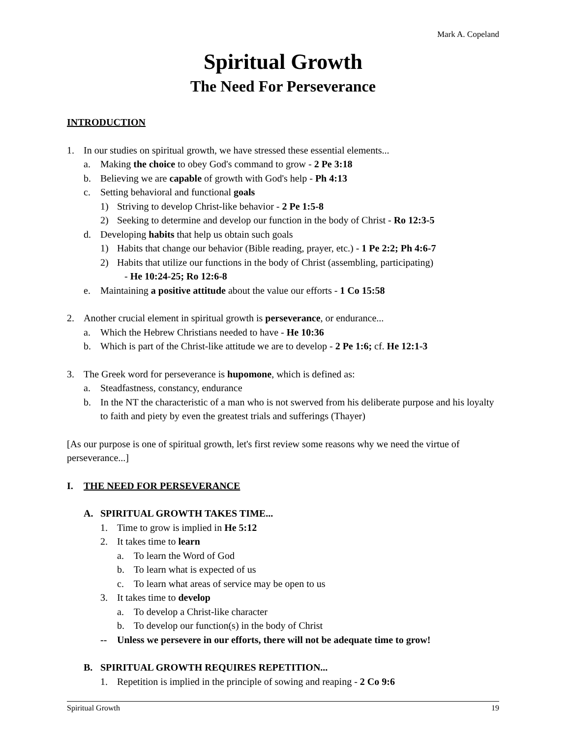Mark A. Copeland
Spiritual Growth
The Need For Perseverance
INTRODUCTION
1. In our studies on spiritual growth, we have stressed these essential elements...
a. Making the choice to obey God's command to grow - 2 Pe 3:18
b. Believing we are capable of growth with God's help - Ph 4:13
c. Setting behavioral and functional goals
1) Striving to develop Christ-like behavior - 2 Pe 1:5-8
2) Seeking to determine and develop our function in the body of Christ - Ro 12:3-5
d. Developing habits that help us obtain such goals
1) Habits that change our behavior (Bible reading, prayer, etc.) - 1 Pe 2:2; Ph 4:6-7
2) Habits that utilize our functions in the body of Christ (assembling, participating)
- He 10:24-25; Ro 12:6-8
e. Maintaining a positive attitude about the value our efforts - 1 Co 15:58
2. Another crucial element in spiritual growth is perseverance, or endurance...
a. Which the Hebrew Christians needed to have - He 10:36
b. Which is part of the Christ-like attitude we are to develop - 2 Pe 1:6; cf. He 12:1-3
3. The Greek word for perseverance is hupomone, which is defined as:
a. Steadfastness, constancy, endurance
b. In the NT the characteristic of a man who is not swerved from his deliberate purpose and his loyalty to faith and piety by even the greatest trials and sufferings (Thayer)
[As our purpose is one of spiritual growth, let's first review some reasons why we need the virtue of perseverance...]
I. THE NEED FOR PERSEVERANCE
A. SPIRITUAL GROWTH TAKES TIME...
1. Time to grow is implied in He 5:12
2. It takes time to learn
a. To learn the Word of God
b. To learn what is expected of us
c. To learn what areas of service may be open to us
3. It takes time to develop
a. To develop a Christ-like character
b. To develop our function(s) in the body of Christ
-- Unless we persevere in our efforts, there will not be adequate time to grow!
B. SPIRITUAL GROWTH REQUIRES REPETITION...
1. Repetition is implied in the principle of sowing and reaping - 2 Co 9:6
Spiritual Growth 19